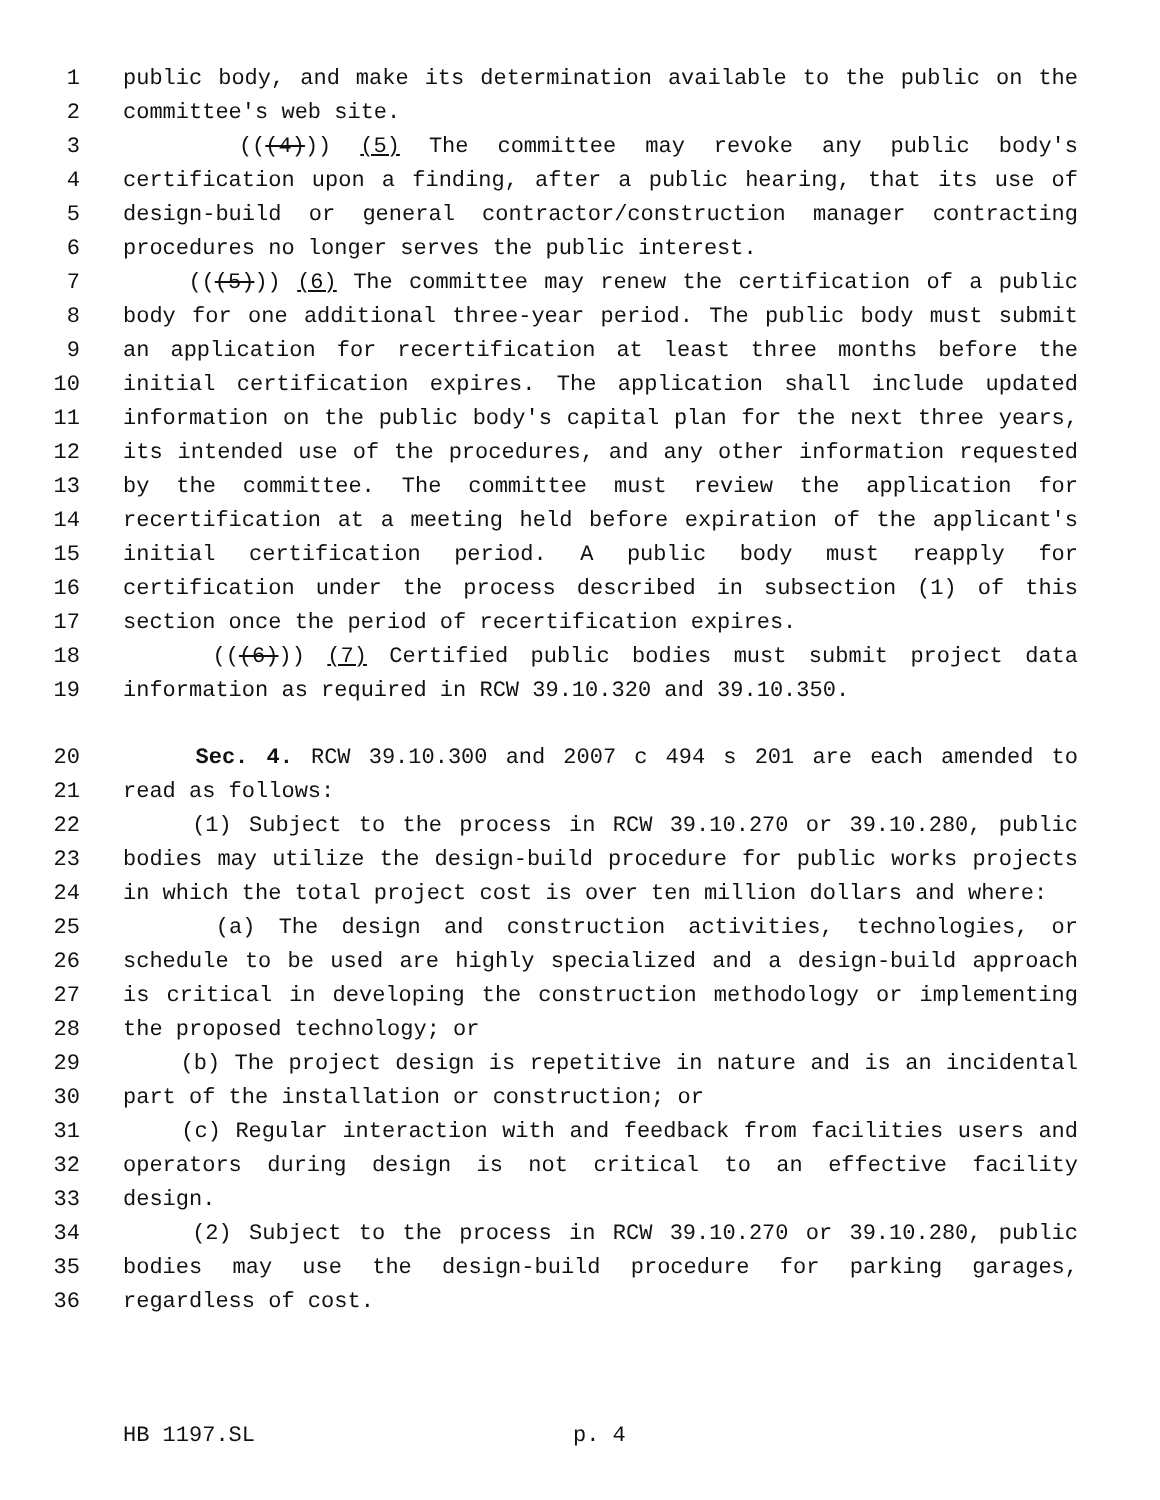1 public body, and make its determination available to the public on the
2 committee's web site.
3 (((4))) (5) The committee may revoke any public body's
4 certification upon a finding, after a public hearing, that its use of
5 design-build or general contractor/construction manager contracting
6 procedures no longer serves the public interest.
7 (((5))) (6) The committee may renew the certification of a public
8 body for one additional three-year period. The public body must submit
9 an application for recertification at least three months before the
10 initial certification expires. The application shall include updated
11 information on the public body's capital plan for the next three years,
12 its intended use of the procedures, and any other information requested
13 by the committee. The committee must review the application for
14 recertification at a meeting held before expiration of the applicant's
15 initial certification period. A public body must reapply for
16 certification under the process described in subsection (1) of this
17 section once the period of recertification expires.
18 (((6))) (7) Certified public bodies must submit project data
19 information as required in RCW 39.10.320 and 39.10.350.
20 Sec. 4. RCW 39.10.300 and 2007 c 494 s 201 are each amended to
21 read as follows:
22 (1) Subject to the process in RCW 39.10.270 or 39.10.280, public
23 bodies may utilize the design-build procedure for public works projects
24 in which the total project cost is over ten million dollars and where:
25 (a) The design and construction activities, technologies, or
26 schedule to be used are highly specialized and a design-build approach
27 is critical in developing the construction methodology or implementing
28 the proposed technology; or
29 (b) The project design is repetitive in nature and is an incidental
30 part of the installation or construction; or
31 (c) Regular interaction with and feedback from facilities users and
32 operators during design is not critical to an effective facility
33 design.
34 (2) Subject to the process in RCW 39.10.270 or 39.10.280, public
35 bodies may use the design-build procedure for parking garages,
36 regardless of cost.
HB 1197.SL p. 4